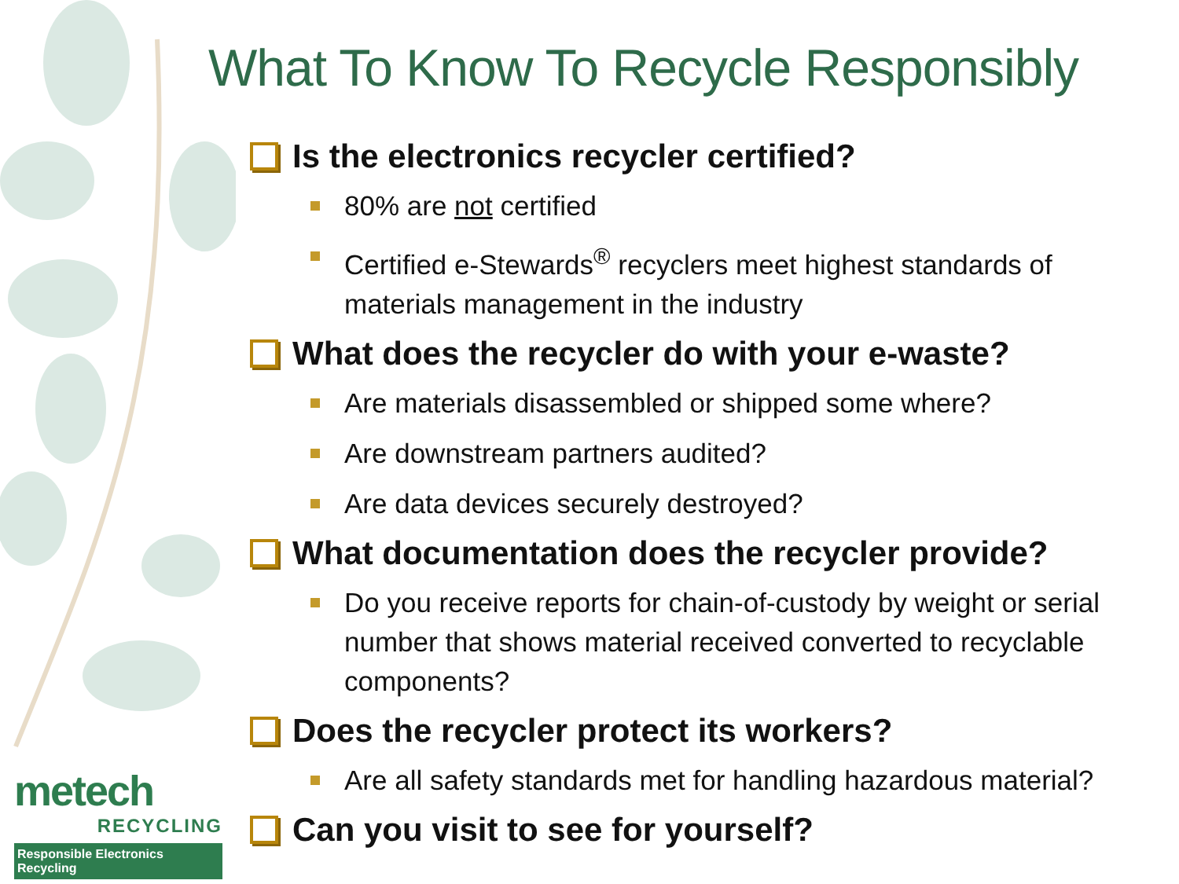What To Know To Recycle Responsibly
Is the electronics recycler certified?
80% are not certified
Certified e-Stewards<sup>®</sup> recyclers meet highest standards of materials management in the industry
What does the recycler do with your e-waste?
Are materials disassembled or shipped some where?
Are downstream partners audited?
Are data devices securely destroyed?
What documentation does the recycler provide?
Do you receive reports for chain-of-custody by weight or serial number that shows material received converted to recyclable components?
Does the recycler protect its workers?
Are all safety standards met for handling hazardous material?
Can you visit to see for yourself?
metech
RECYCLING
Responsible Electronics Recycling